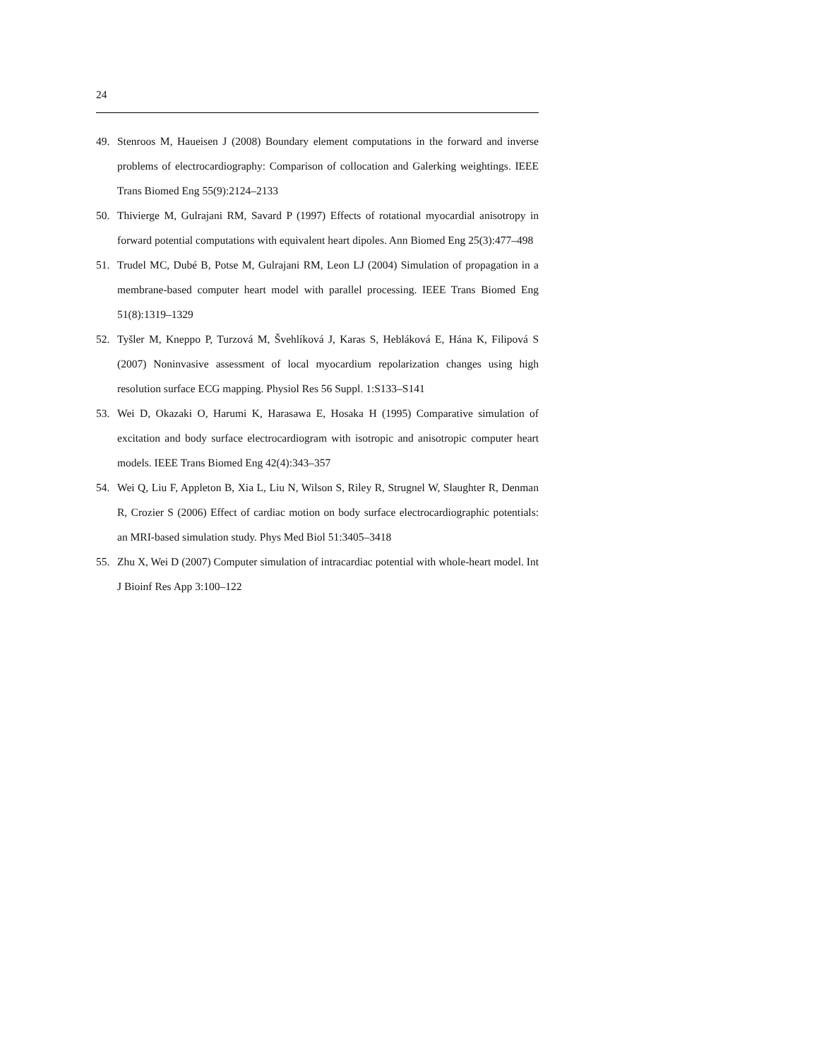24
49. Stenroos M, Haueisen J (2008) Boundary element computations in the forward and inverse problems of electrocardiography: Comparison of collocation and Galerking weightings. IEEE Trans Biomed Eng 55(9):2124–2133
50. Thivierge M, Gulrajani RM, Savard P (1997) Effects of rotational myocardial anisotropy in forward potential computations with equivalent heart dipoles. Ann Biomed Eng 25(3):477–498
51. Trudel MC, Dubé B, Potse M, Gulrajani RM, Leon LJ (2004) Simulation of propagation in a membrane-based computer heart model with parallel processing. IEEE Trans Biomed Eng 51(8):1319–1329
52. Tyšler M, Kneppo P, Turzová M, Švehlíková J, Karas S, Hebláková E, Hána K, Filipová S (2007) Noninvasive assessment of local myocardium repolarization changes using high resolution surface ECG mapping. Physiol Res 56 Suppl. 1:S133–S141
53. Wei D, Okazaki O, Harumi K, Harasawa E, Hosaka H (1995) Comparative simulation of excitation and body surface electrocardiogram with isotropic and anisotropic computer heart models. IEEE Trans Biomed Eng 42(4):343–357
54. Wei Q, Liu F, Appleton B, Xia L, Liu N, Wilson S, Riley R, Strugnel W, Slaughter R, Denman R, Crozier S (2006) Effect of cardiac motion on body surface electrocardiographic potentials: an MRI-based simulation study. Phys Med Biol 51:3405–3418
55. Zhu X, Wei D (2007) Computer simulation of intracardiac potential with whole-heart model. Int J Bioinf Res App 3:100–122